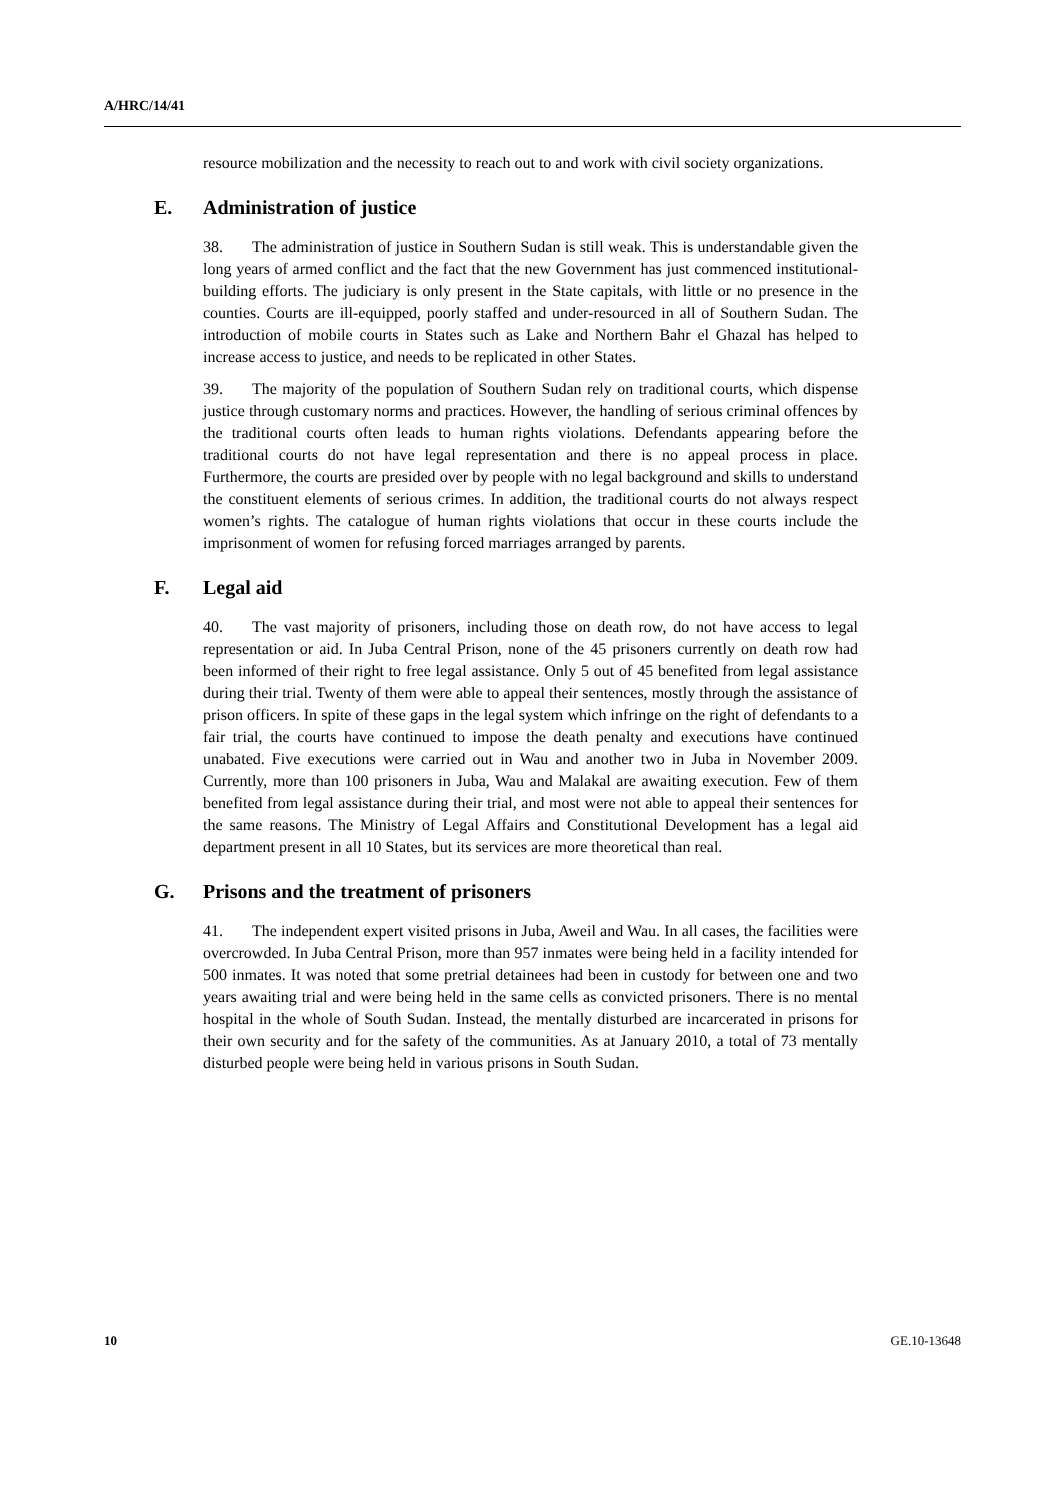A/HRC/14/41
resource mobilization and the necessity to reach out to and work with civil society organizations.
E. Administration of justice
38. The administration of justice in Southern Sudan is still weak. This is understandable given the long years of armed conflict and the fact that the new Government has just commenced institutional-building efforts. The judiciary is only present in the State capitals, with little or no presence in the counties. Courts are ill-equipped, poorly staffed and under-resourced in all of Southern Sudan. The introduction of mobile courts in States such as Lake and Northern Bahr el Ghazal has helped to increase access to justice, and needs to be replicated in other States.
39. The majority of the population of Southern Sudan rely on traditional courts, which dispense justice through customary norms and practices. However, the handling of serious criminal offences by the traditional courts often leads to human rights violations. Defendants appearing before the traditional courts do not have legal representation and there is no appeal process in place. Furthermore, the courts are presided over by people with no legal background and skills to understand the constituent elements of serious crimes. In addition, the traditional courts do not always respect women’s rights. The catalogue of human rights violations that occur in these courts include the imprisonment of women for refusing forced marriages arranged by parents.
F. Legal aid
40. The vast majority of prisoners, including those on death row, do not have access to legal representation or aid. In Juba Central Prison, none of the 45 prisoners currently on death row had been informed of their right to free legal assistance. Only 5 out of 45 benefited from legal assistance during their trial. Twenty of them were able to appeal their sentences, mostly through the assistance of prison officers. In spite of these gaps in the legal system which infringe on the right of defendants to a fair trial, the courts have continued to impose the death penalty and executions have continued unabated. Five executions were carried out in Wau and another two in Juba in November 2009. Currently, more than 100 prisoners in Juba, Wau and Malakal are awaiting execution. Few of them benefited from legal assistance during their trial, and most were not able to appeal their sentences for the same reasons. The Ministry of Legal Affairs and Constitutional Development has a legal aid department present in all 10 States, but its services are more theoretical than real.
G. Prisons and the treatment of prisoners
41. The independent expert visited prisons in Juba, Aweil and Wau. In all cases, the facilities were overcrowded. In Juba Central Prison, more than 957 inmates were being held in a facility intended for 500 inmates. It was noted that some pretrial detainees had been in custody for between one and two years awaiting trial and were being held in the same cells as convicted prisoners. There is no mental hospital in the whole of South Sudan. Instead, the mentally disturbed are incarcerated in prisons for their own security and for the safety of the communities. As at January 2010, a total of 73 mentally disturbed people were being held in various prisons in South Sudan.
10 GE.10-13648